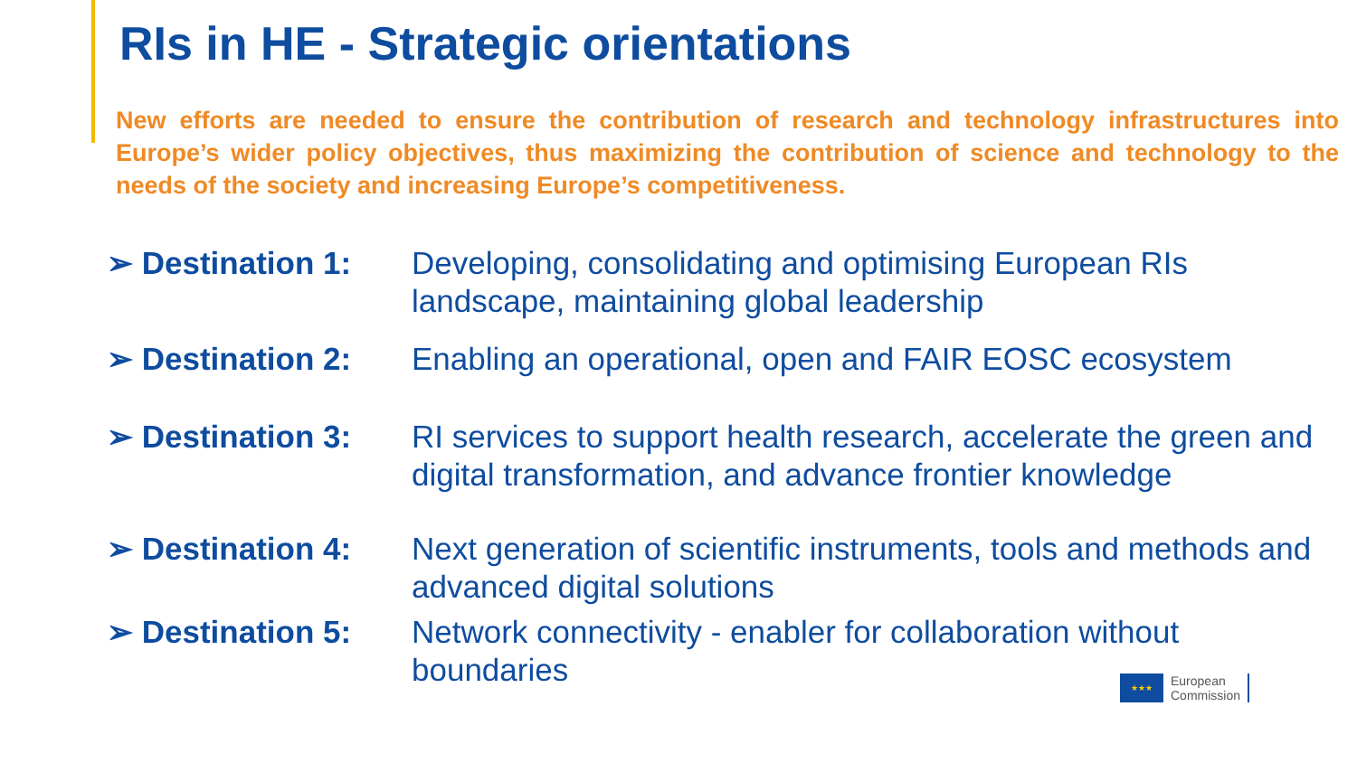RIs in HE - Strategic orientations
New efforts are needed to ensure the contribution of research and technology infrastructures into Europe’s wider policy objectives, thus maximizing the contribution of science and technology to the needs of the society and increasing Europe’s competitiveness.
➢ Destination 1: Developing, consolidating and optimising European RIs landscape, maintaining global leadership
➢ Destination 2: Enabling an operational, open and FAIR EOSC ecosystem
➢ Destination 3: RI services to support health research, accelerate the green and digital transformation, and advance frontier knowledge
➢ Destination 4: Next generation of scientific instruments, tools and methods and advanced digital solutions
➢ Destination 5: Network connectivity - enabler for collaboration without boundaries
★★★
European
Commission